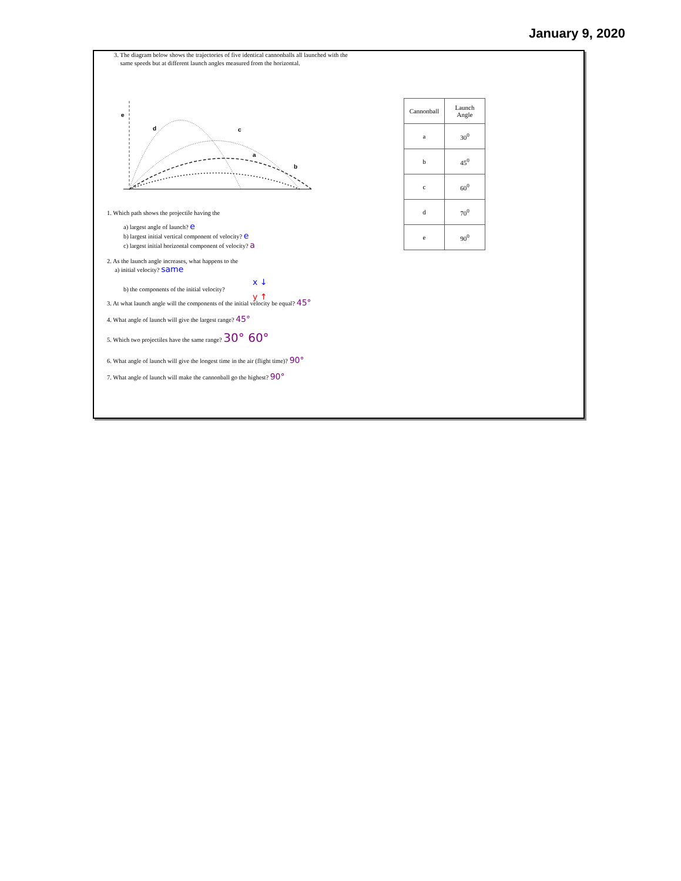January 9, 2020
3. The diagram below shows the trajectories of five identical cannonballs all launched with the
same speeds but at different launch angles measured from the horizontal.
e
d
c
b
a
| Cannonball | Launch Angle |
| a | 30<sup>0</sup> |
| b | 45<sup>0</sup> |
| c | 60<sup>0</sup> |
| d | 70<sup>0</sup> |
| e | 90<sup>0</sup> |
1. Which path shows the projectile having the
a) largest angle of launch? e
b) largest initial vertical component of velocity? e
c) largest initial horizontal component of velocity? a
2. As the launch angle increases, what happens to the
a) initial velocity? same
x ↓
b) the components of the initial velocity?
y ↑
3. At what launch angle will the components of the initial velocity be equal? 45°
4. What angle of launch will give the largest range? 45°
5. Which two projectiles have the same range? 30° 60°
6. What angle of launch will give the longest time in the air (flight time)? 90°
7. What angle of launch will make the cannonball go the highest? 90°